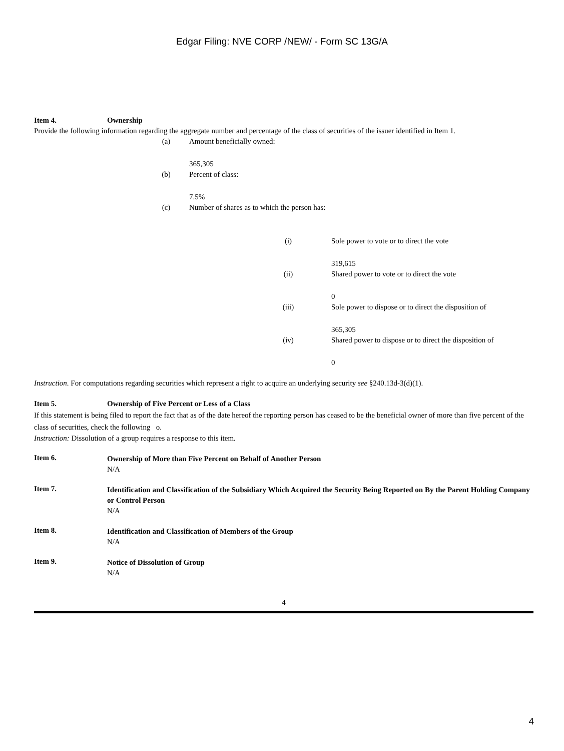Edgar Filing: NVE CORP /NEW/ - Form SC 13G/A
Item 4. Ownership
Provide the following information regarding the aggregate number and percentage of the class of securities of the issuer identified in Item 1.
(a) Amount beneficially owned:
365,305
(b) Percent of class:
7.5%
(c) Number of shares as to which the person has:
(i) Sole power to vote or to direct the vote
319,615
(ii) Shared power to vote or to direct the vote
0
(iii) Sole power to dispose or to direct the disposition of
365,305
(iv) Shared power to dispose or to direct the disposition of
0
Instruction. For computations regarding securities which represent a right to acquire an underlying security see §240.13d-3(d)(1).
Item 5. Ownership of Five Percent or Less of a Class
If this statement is being filed to report the fact that as of the date hereof the reporting person has ceased to be the beneficial owner of more than five percent of the class of securities, check the following o.
Instruction: Dissolution of a group requires a response to this item.
Item 6.
Ownership of More than Five Percent on Behalf of Another Person
N/A
Item 7.
Identification and Classification of the Subsidiary Which Acquired the Security Being Reported on By the Parent Holding Company or Control Person
N/A
Item 8.
Identification and Classification of Members of the Group
N/A
Item 9.
Notice of Dissolution of Group
N/A
4
4